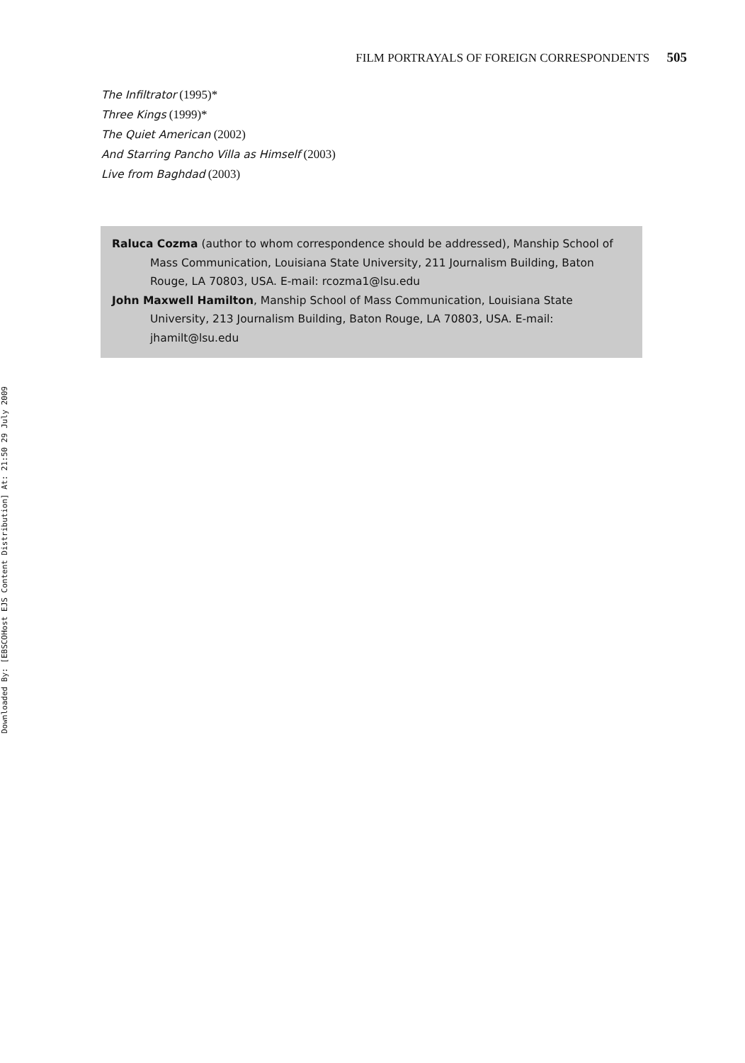Downloaded By: [EBSCOHost EJS Content Distribution] At: 21:50 29 July 2009
FILM PORTRAYALS OF FOREIGN CORRESPONDENTS 505
The Infiltrator (1995)*
Three Kings (1999)*
The Quiet American (2002)
And Starring Pancho Villa as Himself (2003)
Live from Baghdad (2003)
Raluca Cozma (author to whom correspondence should be addressed), Manship School of Mass Communication, Louisiana State University, 211 Journalism Building, Baton Rouge, LA 70803, USA. E-mail: rcozma1@lsu.edu
John Maxwell Hamilton, Manship School of Mass Communication, Louisiana State University, 213 Journalism Building, Baton Rouge, LA 70803, USA. E-mail: jhamilt@lsu.edu